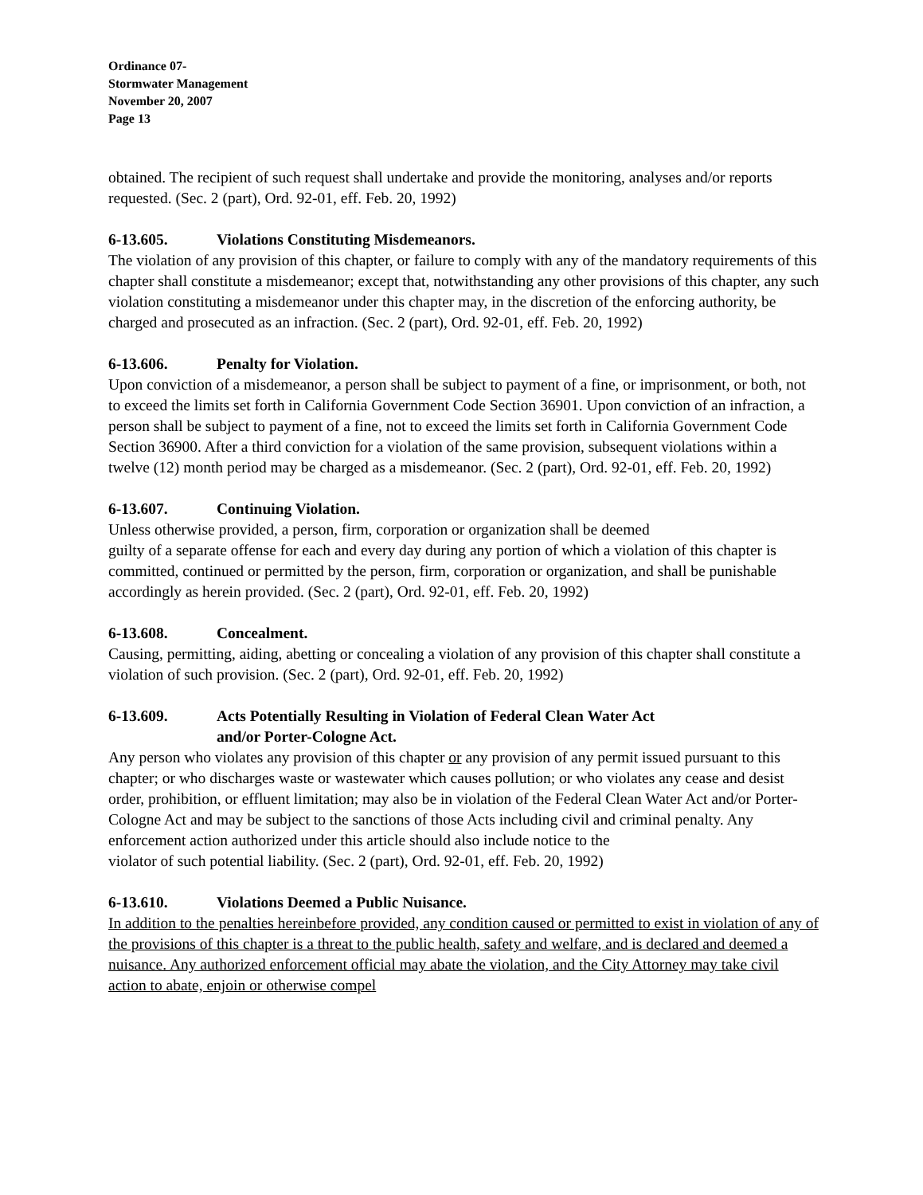Ordinance 07-
Stormwater Management
November 20, 2007
Page 13
obtained. The recipient of such request shall undertake and provide the monitoring, analyses and/or reports requested. (Sec. 2 (part), Ord. 92-01, eff. Feb. 20, 1992)
6-13.605. Violations Constituting Misdemeanors.
The violation of any provision of this chapter, or failure to comply with any of the mandatory requirements of this chapter shall constitute a misdemeanor; except that, notwithstanding any other provisions of this chapter, any such violation constituting a misdemeanor under this chapter may, in the discretion of the enforcing authority, be charged and prosecuted as an infraction. (Sec. 2 (part), Ord. 92-01, eff. Feb. 20, 1992)
6-13.606. Penalty for Violation.
Upon conviction of a misdemeanor, a person shall be subject to payment of a fine, or imprisonment, or both, not to exceed the limits set forth in California Government Code Section 36901. Upon conviction of an infraction, a person shall be subject to payment of a fine, not to exceed the limits set forth in California Government Code Section 36900. After a third conviction for a violation of the same provision, subsequent violations within a twelve (12) month period may be charged as a misdemeanor. (Sec. 2 (part), Ord. 92-01, eff. Feb. 20, 1992)
6-13.607. Continuing Violation.
Unless otherwise provided, a person, firm, corporation or organization shall be deemed
guilty of a separate offense for each and every day during any portion of which a violation of this chapter is committed, continued or permitted by the person, firm, corporation or organization, and shall be punishable accordingly as herein provided. (Sec. 2 (part), Ord. 92-01, eff. Feb. 20, 1992)
6-13.608. Concealment.
Causing, permitting, aiding, abetting or concealing a violation of any provision of this chapter shall constitute a violation of such provision. (Sec. 2 (part), Ord. 92-01, eff. Feb. 20, 1992)
6-13.609. Acts Potentially Resulting in Violation of Federal Clean Water Act
and/or Porter-Cologne Act.
Any person who violates any provision of this chapter or any provision of any permit issued pursuant to this chapter; or who discharges waste or wastewater which causes pollution; or who violates any cease and desist order, prohibition, or effluent limitation; may also be in violation of the Federal Clean Water Act and/or Porter-Cologne Act and may be subject to the sanctions of those Acts including civil and criminal penalty. Any enforcement action authorized under this article should also include notice to the
violator of such potential liability. (Sec. 2 (part), Ord. 92-01, eff. Feb. 20, 1992)
6-13.610. Violations Deemed a Public Nuisance.
In addition to the penalties hereinbefore provided, any condition caused or permitted to exist in violation of any of the provisions of this chapter is a threat to the public health, safety and welfare, and is declared and deemed a nuisance. Any authorized enforcement official may abate the violation, and the City Attorney may take civil action to abate, enjoin or otherwise compel